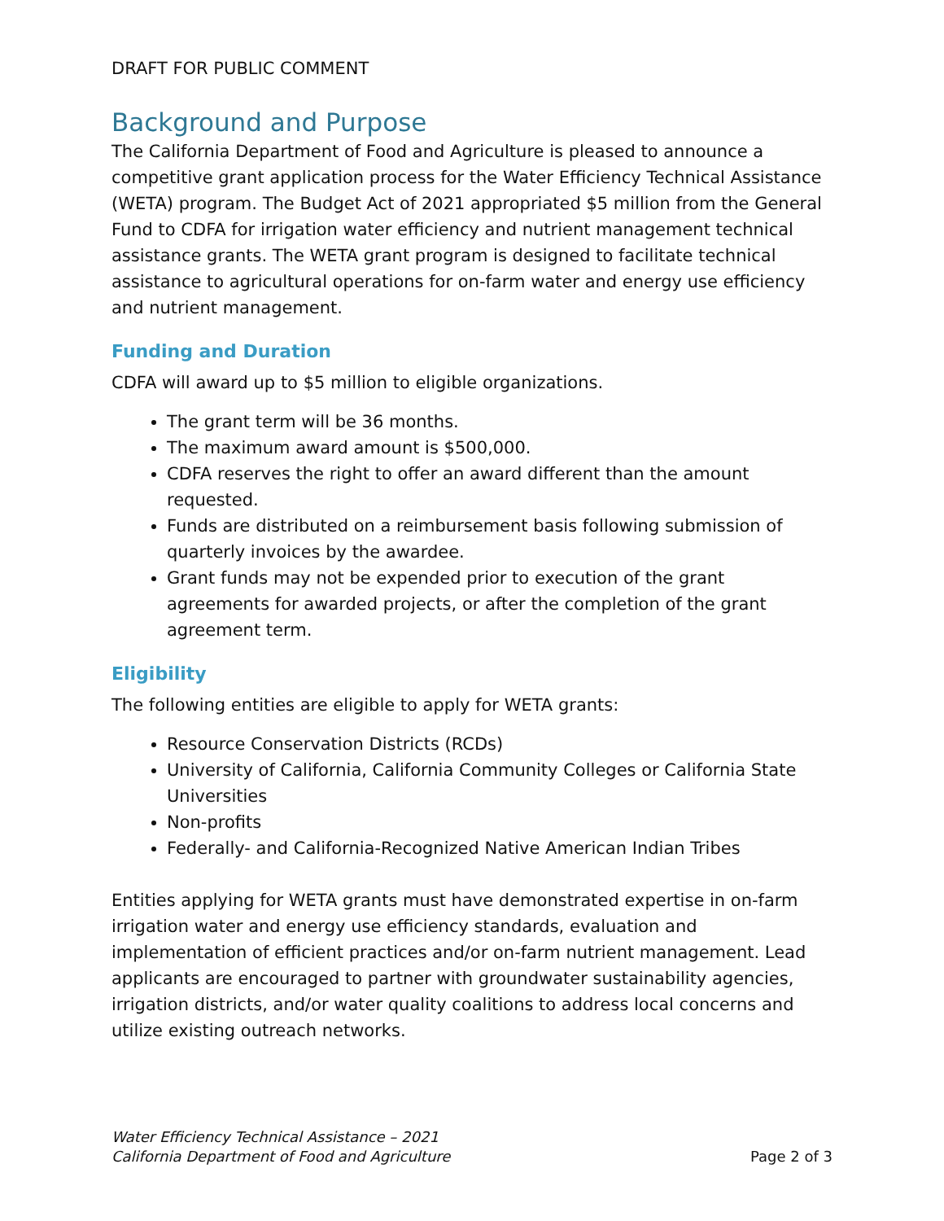DRAFT FOR PUBLIC COMMENT
Background and Purpose
The California Department of Food and Agriculture is pleased to announce a competitive grant application process for the Water Efficiency Technical Assistance (WETA) program. The Budget Act of 2021 appropriated $5 million from the General Fund to CDFA for irrigation water efficiency and nutrient management technical assistance grants. The WETA grant program is designed to facilitate technical assistance to agricultural operations for on-farm water and energy use efficiency and nutrient management.
Funding and Duration
CDFA will award up to $5 million to eligible organizations.
The grant term will be 36 months.
The maximum award amount is $500,000.
CDFA reserves the right to offer an award different than the amount requested.
Funds are distributed on a reimbursement basis following submission of quarterly invoices by the awardee.
Grant funds may not be expended prior to execution of the grant agreements for awarded projects, or after the completion of the grant agreement term.
Eligibility
The following entities are eligible to apply for WETA grants:
Resource Conservation Districts (RCDs)
University of California, California Community Colleges or California State Universities
Non-profits
Federally- and California-Recognized Native American Indian Tribes
Entities applying for WETA grants must have demonstrated expertise in on-farm irrigation water and energy use efficiency standards, evaluation and implementation of efficient practices and/or on-farm nutrient management. Lead applicants are encouraged to partner with groundwater sustainability agencies, irrigation districts, and/or water quality coalitions to address local concerns and utilize existing outreach networks.
Water Efficiency Technical Assistance – 2021
California Department of Food and Agriculture Page 2 of 3